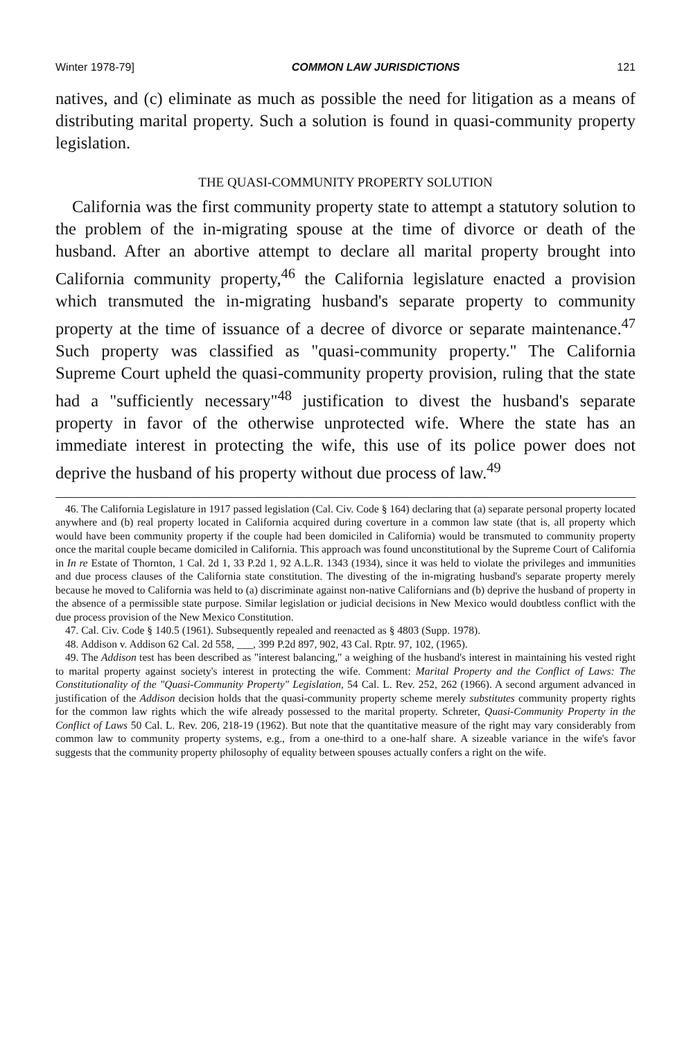Winter 1978-79] COMMON LAW JURISDICTIONS 121
natives, and (c) eliminate as much as possible the need for litigation as a means of distributing marital property. Such a solution is found in quasi-community property legislation.
THE QUASI-COMMUNITY PROPERTY SOLUTION
California was the first community property state to attempt a statutory solution to the problem of the in-migrating spouse at the time of divorce or death of the husband. After an abortive attempt to declare all marital property brought into California community property,<sup>46</sup> the California legislature enacted a provision which transmuted the in-migrating husband's separate property to community property at the time of issuance of a decree of divorce or separate maintenance.<sup>47</sup> Such property was classified as "quasi-community property." The California Supreme Court upheld the quasi-community property provision, ruling that the state had a "sufficiently necessary"<sup>48</sup> justification to divest the husband's separate property in favor of the otherwise unprotected wife. Where the state has an immediate interest in protecting the wife, this use of its police power does not deprive the husband of his property without due process of law.<sup>49</sup>
46. The California Legislature in 1917 passed legislation (Cal. Civ. Code § 164) declaring that (a) separate personal property located anywhere and (b) real property located in California acquired during coverture in a common law state (that is, all property which would have been community property if the couple had been domiciled in California) would be transmuted to community property once the marital couple became domiciled in California. This approach was found unconstitutional by the Supreme Court of California in In re Estate of Thornton, 1 Cal. 2d 1, 33 P.2d 1, 92 A.L.R. 1343 (1934), since it was held to violate the privileges and immunities and due process clauses of the California state constitution. The divesting of the in-migrating husband's separate property merely because he moved to California was held to (a) discriminate against non-native Californians and (b) deprive the husband of property in the absence of a permissible state purpose. Similar legislation or judicial decisions in New Mexico would doubtless conflict with the due process provision of the New Mexico Constitution.
47. Cal. Civ. Code § 140.5 (1961). Subsequently repealed and reenacted as § 4803 (Supp. 1978).
48. Addison v. Addison 62 Cal. 2d 558, ___, 399 P.2d 897, 902, 43 Cal. Rptr. 97, 102, (1965).
49. The Addison test has been described as "interest balancing," a weighing of the husband's interest in maintaining his vested right to marital property against society's interest in protecting the wife. Comment: Marital Property and the Conflict of Laws: The Constitutionality of the "Quasi-Community Property" Legislation, 54 Cal. L. Rev. 252, 262 (1966). A second argument advanced in justification of the Addison decision holds that the quasi-community property scheme merely substitutes community property rights for the common law rights which the wife already possessed to the marital property. Schreter, Quasi-Community Property in the Conflict of Laws 50 Cal. L. Rev. 206, 218-19 (1962). But note that the quantitative measure of the right may vary considerably from common law to community property systems, e.g., from a one-third to a one-half share. A sizeable variance in the wife's favor suggests that the community property philosophy of equality between spouses actually confers a right on the wife.